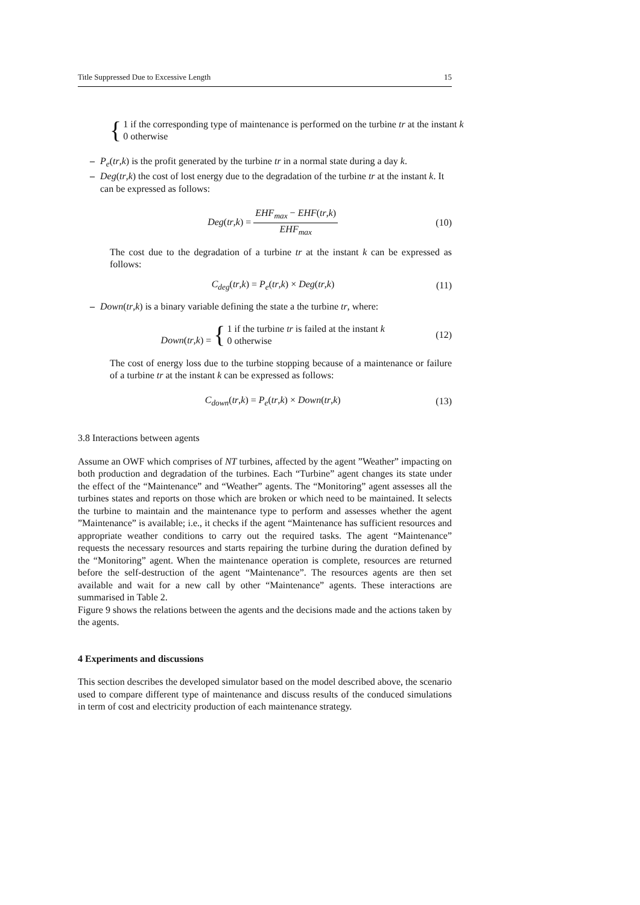Title Suppressed Due to Excessive Length 15
{
1 if the corresponding type of maintenance is performed on the turbine tr at the instant k
0 otherwise
– P<sub>e</sub>(tr,k) is the profit generated by the turbine tr in a normal state during a day k.
– Deg(tr,k) the cost of lost energy due to the degradation of the turbine tr at the instant k. It can be expressed as follows:
Deg(tr,k) = EHF<sub>max</sub> − EHF(tr,k) EHF<sub>max</sub>
(10)
The cost due to the degradation of a turbine tr at the instant k can be expressed as follows:
C<sub>deg</sub>(tr,k) = P<sub>e</sub>(tr,k) × Deg(tr,k)
(11)
– Down(tr,k) is a binary variable defining the state a the turbine tr, where:
Down(tr,k) = { 1 if the turbine tr is failed at the instant k
0 otherwise
(12)
The cost of energy loss due to the turbine stopping because of a maintenance or failure of a turbine tr at the instant k can be expressed as follows:
C<sub>down</sub>(tr,k) = P<sub>e</sub>(tr,k) × Down(tr,k)
(13)
3.8 Interactions between agents
Assume an OWF which comprises of NT turbines, affected by the agent ”Weather” impacting on both production and degradation of the turbines. Each “Turbine” agent changes its state under the effect of the “Maintenance” and “Weather” agents. The “Monitoring” agent assesses all the turbines states and reports on those which are broken or which need to be maintained. It selects the turbine to maintain and the maintenance type to perform and assesses whether the agent ”Maintenance” is available; i.e., it checks if the agent “Maintenance has sufficient resources and appropriate weather conditions to carry out the required tasks. The agent “Maintenance” requests the necessary resources and starts repairing the turbine during the duration defined by the “Monitoring” agent. When the maintenance operation is complete, resources are returned before the self-destruction of the agent “Maintenance”. The resources agents are then set available and wait for a new call by other “Maintenance” agents. These interactions are summarised in Table 2.
Figure 9 shows the relations between the agents and the decisions made and the actions taken by the agents.
4 Experiments and discussions
This section describes the developed simulator based on the model described above, the scenario used to compare different type of maintenance and discuss results of the conduced simulations in term of cost and electricity production of each maintenance strategy.